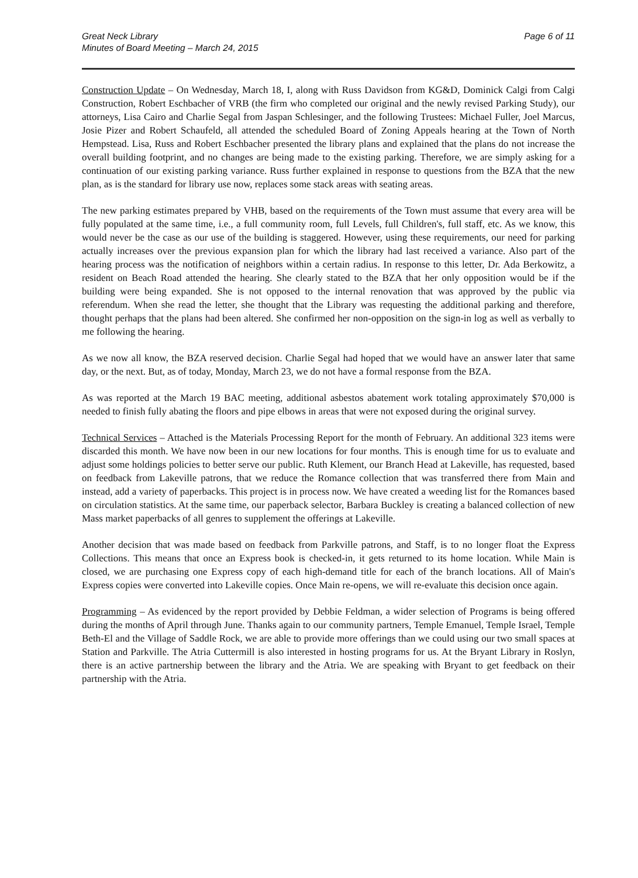Great Neck Library
Minutes of Board Meeting – March 24, 2015
Page 6 of 11
Construction Update – On Wednesday, March 18, I, along with Russ Davidson from KG&D, Dominick Calgi from Calgi Construction, Robert Eschbacher of VRB (the firm who completed our original and the newly revised Parking Study), our attorneys, Lisa Cairo and Charlie Segal from Jaspan Schlesinger, and the following Trustees: Michael Fuller, Joel Marcus, Josie Pizer and Robert Schaufeld, all attended the scheduled Board of Zoning Appeals hearing at the Town of North Hempstead. Lisa, Russ and Robert Eschbacher presented the library plans and explained that the plans do not increase the overall building footprint, and no changes are being made to the existing parking. Therefore, we are simply asking for a continuation of our existing parking variance. Russ further explained in response to questions from the BZA that the new plan, as is the standard for library use now, replaces some stack areas with seating areas.
The new parking estimates prepared by VHB, based on the requirements of the Town must assume that every area will be fully populated at the same time, i.e., a full community room, full Levels, full Children's, full staff, etc. As we know, this would never be the case as our use of the building is staggered. However, using these requirements, our need for parking actually increases over the previous expansion plan for which the library had last received a variance. Also part of the hearing process was the notification of neighbors within a certain radius. In response to this letter, Dr. Ada Berkowitz, a resident on Beach Road attended the hearing. She clearly stated to the BZA that her only opposition would be if the building were being expanded. She is not opposed to the internal renovation that was approved by the public via referendum. When she read the letter, she thought that the Library was requesting the additional parking and therefore, thought perhaps that the plans had been altered. She confirmed her non-opposition on the sign-in log as well as verbally to me following the hearing.
As we now all know, the BZA reserved decision. Charlie Segal had hoped that we would have an answer later that same day, or the next. But, as of today, Monday, March 23, we do not have a formal response from the BZA.
As was reported at the March 19 BAC meeting, additional asbestos abatement work totaling approximately $70,000 is needed to finish fully abating the floors and pipe elbows in areas that were not exposed during the original survey.
Technical Services – Attached is the Materials Processing Report for the month of February. An additional 323 items were discarded this month. We have now been in our new locations for four months. This is enough time for us to evaluate and adjust some holdings policies to better serve our public. Ruth Klement, our Branch Head at Lakeville, has requested, based on feedback from Lakeville patrons, that we reduce the Romance collection that was transferred there from Main and instead, add a variety of paperbacks. This project is in process now. We have created a weeding list for the Romances based on circulation statistics. At the same time, our paperback selector, Barbara Buckley is creating a balanced collection of new Mass market paperbacks of all genres to supplement the offerings at Lakeville.
Another decision that was made based on feedback from Parkville patrons, and Staff, is to no longer float the Express Collections. This means that once an Express book is checked-in, it gets returned to its home location. While Main is closed, we are purchasing one Express copy of each high-demand title for each of the branch locations. All of Main's Express copies were converted into Lakeville copies. Once Main re-opens, we will re-evaluate this decision once again.
Programming – As evidenced by the report provided by Debbie Feldman, a wider selection of Programs is being offered during the months of April through June. Thanks again to our community partners, Temple Emanuel, Temple Israel, Temple Beth-El and the Village of Saddle Rock, we are able to provide more offerings than we could using our two small spaces at Station and Parkville. The Atria Cuttermill is also interested in hosting programs for us. At the Bryant Library in Roslyn, there is an active partnership between the library and the Atria. We are speaking with Bryant to get feedback on their partnership with the Atria.